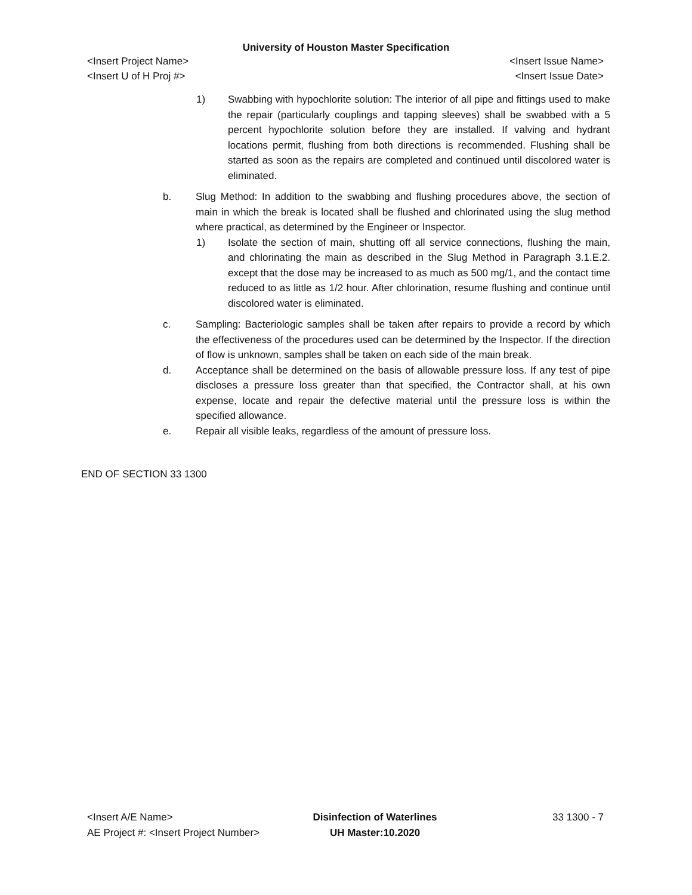University of Houston Master Specification
<Insert Project Name> <Insert Issue Name>
<Insert U of H Proj #> <Insert Issue Date>
1) Swabbing with hypochlorite solution: The interior of all pipe and fittings used to make the repair (particularly couplings and tapping sleeves) shall be swabbed with a 5 percent hypochlorite solution before they are installed. If valving and hydrant locations permit, flushing from both directions is recommended. Flushing shall be started as soon as the repairs are completed and continued until discolored water is eliminated.
b. Slug Method: In addition to the swabbing and flushing procedures above, the section of main in which the break is located shall be flushed and chlorinated using the slug method where practical, as determined by the Engineer or Inspector.
1) Isolate the section of main, shutting off all service connections, flushing the main, and chlorinating the main as described in the Slug Method in Paragraph 3.1.E.2. except that the dose may be increased to as much as 500 mg/1, and the contact time reduced to as little as 1/2 hour. After chlorination, resume flushing and continue until discolored water is eliminated.
c. Sampling: Bacteriologic samples shall be taken after repairs to provide a record by which the effectiveness of the procedures used can be determined by the Inspector. If the direction of flow is unknown, samples shall be taken on each side of the main break.
d. Acceptance shall be determined on the basis of allowable pressure loss. If any test of pipe discloses a pressure loss greater than that specified, the Contractor shall, at his own expense, locate and repair the defective material until the pressure loss is within the specified allowance.
e. Repair all visible leaks, regardless of the amount of pressure loss.
END OF SECTION 33 1300
<Insert A/E Name>
AE Project #: <Insert Project Number>
Disinfection of Waterlines
UH Master:10.2020
33 1300 - 7